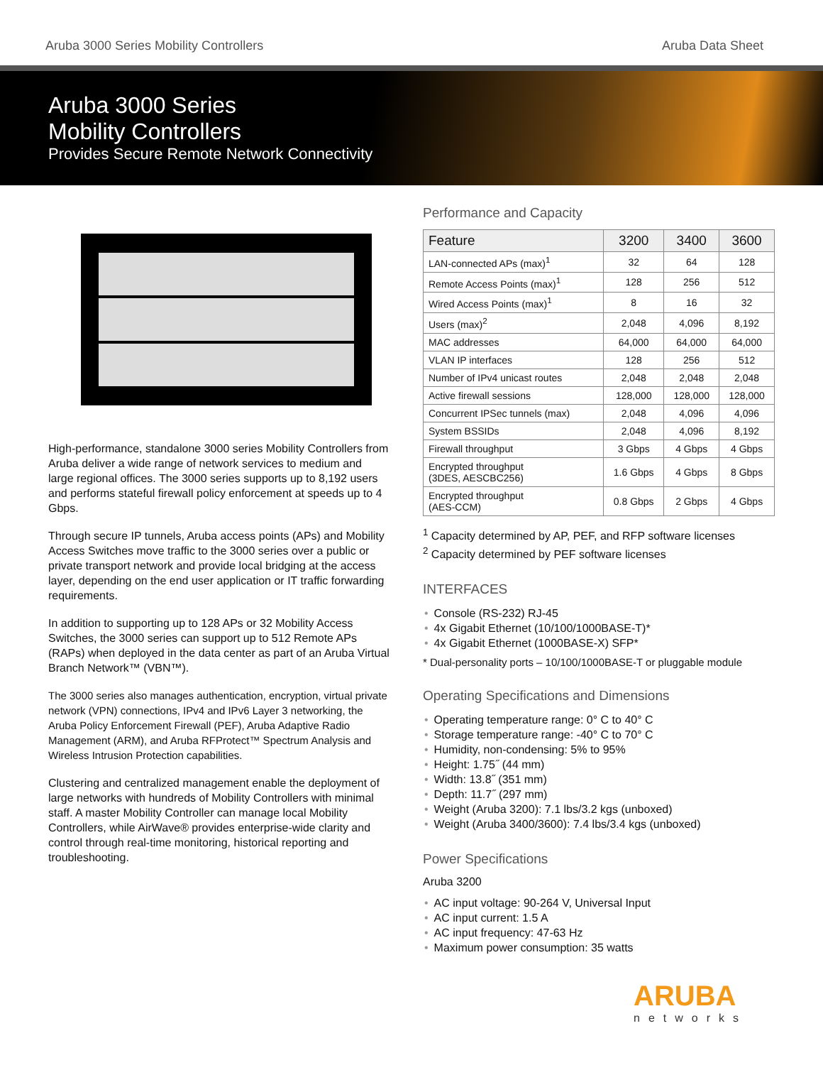Aruba 3000 Series Mobility Controllers Aruba Data Sheet
Aruba 3000 Series
Mobility Controllers
Provides Secure Remote Network Connectivity
High-performance, standalone 3000 series Mobility Controllers from Aruba deliver a wide range of network services to medium and large regional offices. The 3000 series supports up to 8,192 users and performs stateful firewall policy enforcement at speeds up to 4 Gbps.
Through secure IP tunnels, Aruba access points (APs) and Mobility Access Switches move traffic to the 3000 series over a public or private transport network and provide local bridging at the access layer, depending on the end user application or IT traffic forwarding requirements.
In addition to supporting up to 128 APs or 32 Mobility Access Switches, the 3000 series can support up to 512 Remote APs (RAPs) when deployed in the data center as part of an Aruba Virtual Branch Network™ (VBN™).
The 3000 series also manages authentication, encryption, virtual private network (VPN) connections, IPv4 and IPv6 Layer 3 networking, the Aruba Policy Enforcement Firewall (PEF), Aruba Adaptive Radio Management (ARM), and Aruba RFProtect™ Spectrum Analysis and Wireless Intrusion Protection capabilities.
Clustering and centralized management enable the deployment of large networks with hundreds of Mobility Controllers with minimal staff. A master Mobility Controller can manage local Mobility Controllers, while AirWave® provides enterprise-wide clarity and control through real-time monitoring, historical reporting and troubleshooting.
Performance and Capacity
| Feature | 3200 | 3400 | 3600 |
| --- | --- | --- | --- |
| LAN-connected APs (max)<sup>1</sup> | 32 | 64 | 128 |
| Remote Access Points (max)<sup>1</sup> | 128 | 256 | 512 |
| Wired Access Points (max)<sup>1</sup> | 8 | 16 | 32 |
| Users (max)<sup>2</sup> | 2,048 | 4,096 | 8,192 |
| MAC addresses | 64,000 | 64,000 | 64,000 |
| VLAN IP interfaces | 128 | 256 | 512 |
| Number of IPv4 unicast routes | 2,048 | 2,048 | 2,048 |
| Active firewall sessions | 128,000 | 128,000 | 128,000 |
| Concurrent IPSec tunnels (max) | 2,048 | 4,096 | 4,096 |
| System BSSIDs | 2,048 | 4,096 | 8,192 |
| Firewall throughput | 3 Gbps | 4 Gbps | 4 Gbps |
| Encrypted throughput (3DES, AESCBC256) | 1.6 Gbps | 4 Gbps | 8 Gbps |
| Encrypted throughput (AES-CCM) | 0.8 Gbps | 2 Gbps | 4 Gbps |
<sup>1</sup> Capacity determined by AP, PEF, and RFP software licenses
<sup>2</sup> Capacity determined by PEF software licenses
INTERFACES
Console (RS-232) RJ-45
4x Gigabit Ethernet (10/100/1000BASE-T)*
4x Gigabit Ethernet (1000BASE-X) SFP*
* Dual-personality ports – 10/100/1000BASE-T or pluggable module
Operating Specifications and Dimensions
Operating temperature range: 0° C to 40° C
Storage temperature range: -40° C to 70° C
Humidity, non-condensing: 5% to 95%
Height: 1.75˝ (44 mm)
Width: 13.8˝ (351 mm)
Depth: 11.7˝ (297 mm)
Weight (Aruba 3200): 7.1 lbs/3.2 kgs (unboxed)
Weight (Aruba 3400/3600): 7.4 lbs/3.4 kgs (unboxed)
Power Specifications
Aruba 3200
AC input voltage: 90-264 V, Universal Input
AC input current: 1.5 A
AC input frequency: 47-63 Hz
Maximum power consumption: 35 watts
ARUBA
networks